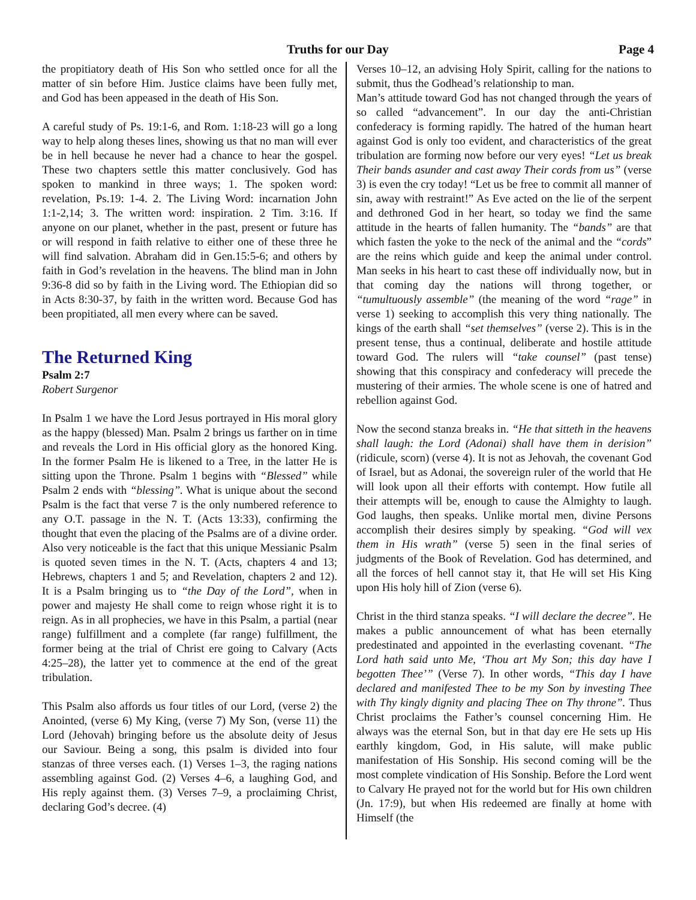Truths for our Day Page 4
the propitiatory death of His Son who settled once for all the matter of sin before Him. Justice claims have been fully met, and God has been appeased in the death of His Son.
A careful study of Ps. 19:1-6, and Rom. 1:18-23 will go a long way to help along theses lines, showing us that no man will ever be in hell because he never had a chance to hear the gospel. These two chapters settle this matter conclusively. God has spoken to mankind in three ways; 1. The spoken word: revelation, Ps.19: 1-4. 2. The Living Word: incarnation John 1:1-2,14; 3. The written word: inspiration. 2 Tim. 3:16. If anyone on our planet, whether in the past, present or future has or will respond in faith relative to either one of these three he will find salvation. Abraham did in Gen.15:5-6; and others by faith in God’s revelation in the heavens. The blind man in John 9:36-8 did so by faith in the Living word. The Ethiopian did so in Acts 8:30-37, by faith in the written word. Because God has been propitiated, all men every where can be saved.
The Returned King
Psalm 2:7
Robert Surgenor
In Psalm 1 we have the Lord Jesus portrayed in His moral glory as the happy (blessed) Man. Psalm 2 brings us farther on in time and reveals the Lord in His official glory as the honored King. In the former Psalm He is likened to a Tree, in the latter He is sitting upon the Throne. Psalm 1 begins with “Blessed” while Psalm 2 ends with “blessing”. What is unique about the second Psalm is the fact that verse 7 is the only numbered reference to any O.T. passage in the N. T. (Acts 13:33), confirming the thought that even the placing of the Psalms are of a divine order. Also very noticeable is the fact that this unique Messianic Psalm is quoted seven times in the N. T. (Acts, chapters 4 and 13; Hebrews, chapters 1 and 5; and Revelation, chapters 2 and 12). It is a Psalm bringing us to “the Day of the Lord”, when in power and majesty He shall come to reign whose right it is to reign. As in all prophecies, we have in this Psalm, a partial (near range) fulfillment and a complete (far range) fulfillment, the former being at the trial of Christ ere going to Calvary (Acts 4:25–28), the latter yet to commence at the end of the great tribulation.
This Psalm also affords us four titles of our Lord, (verse 2) the Anointed, (verse 6) My King, (verse 7) My Son, (verse 11) the Lord (Jehovah) bringing before us the absolute deity of Jesus our Saviour. Being a song, this psalm is divided into four stanzas of three verses each. (1) Verses 1–3, the raging nations assembling against God. (2) Verses 4–6, a laughing God, and His reply against them. (3) Verses 7–9, a proclaiming Christ, declaring God’s decree. (4)
Verses 10–12, an advising Holy Spirit, calling for the nations to submit, thus the Godhead’s relationship to man.
Man’s attitude toward God has not changed through the years of so called “advancement”. In our day the anti-Christian confederacy is forming rapidly. The hatred of the human heart against God is only too evident, and characteristics of the great tribulation are forming now before our very eyes! “Let us break Their bands asunder and cast away Their cords from us” (verse 3) is even the cry today! “Let us be free to commit all manner of sin, away with restraint!” As Eve acted on the lie of the serpent and dethroned God in her heart, so today we find the same attitude in the hearts of fallen humanity. The “bands” are that which fasten the yoke to the neck of the animal and the “cords” are the reins which guide and keep the animal under control. Man seeks in his heart to cast these off individually now, but in that coming day the nations will throng together, or “tumultuously assemble” (the meaning of the word “rage” in verse 1) seeking to accomplish this very thing nationally. The kings of the earth shall “set themselves” (verse 2). This is in the present tense, thus a continual, deliberate and hostile attitude toward God. The rulers will “take counsel” (past tense) showing that this conspiracy and confederacy will precede the mustering of their armies. The whole scene is one of hatred and rebellion against God.
Now the second stanza breaks in. “He that sitteth in the heavens shall laugh: the Lord (Adonai) shall have them in derision” (ridicule, scorn) (verse 4). It is not as Jehovah, the covenant God of Israel, but as Adonai, the sovereign ruler of the world that He will look upon all their efforts with contempt. How futile all their attempts will be, enough to cause the Almighty to laugh. God laughs, then speaks. Unlike mortal men, divine Persons accomplish their desires simply by speaking. “God will vex them in His wrath” (verse 5) seen in the final series of judgments of the Book of Revelation. God has determined, and all the forces of hell cannot stay it, that He will set His King upon His holy hill of Zion (verse 6).
Christ in the third stanza speaks. “I will declare the decree”. He makes a public announcement of what has been eternally predestinated and appointed in the everlasting covenant. “The Lord hath said unto Me, ‘Thou art My Son; this day have I begotten Thee’” (Verse 7). In other words, “This day I have declared and manifested Thee to be my Son by investing Thee with Thy kingly dignity and placing Thee on Thy throne”. Thus Christ proclaims the Father’s counsel concerning Him. He always was the eternal Son, but in that day ere He sets up His earthly kingdom, God, in His salute, will make public manifestation of His Sonship. His second coming will be the most complete vindication of His Sonship. Before the Lord went to Calvary He prayed not for the world but for His own children (Jn. 17:9), but when His redeemed are finally at home with Himself (the